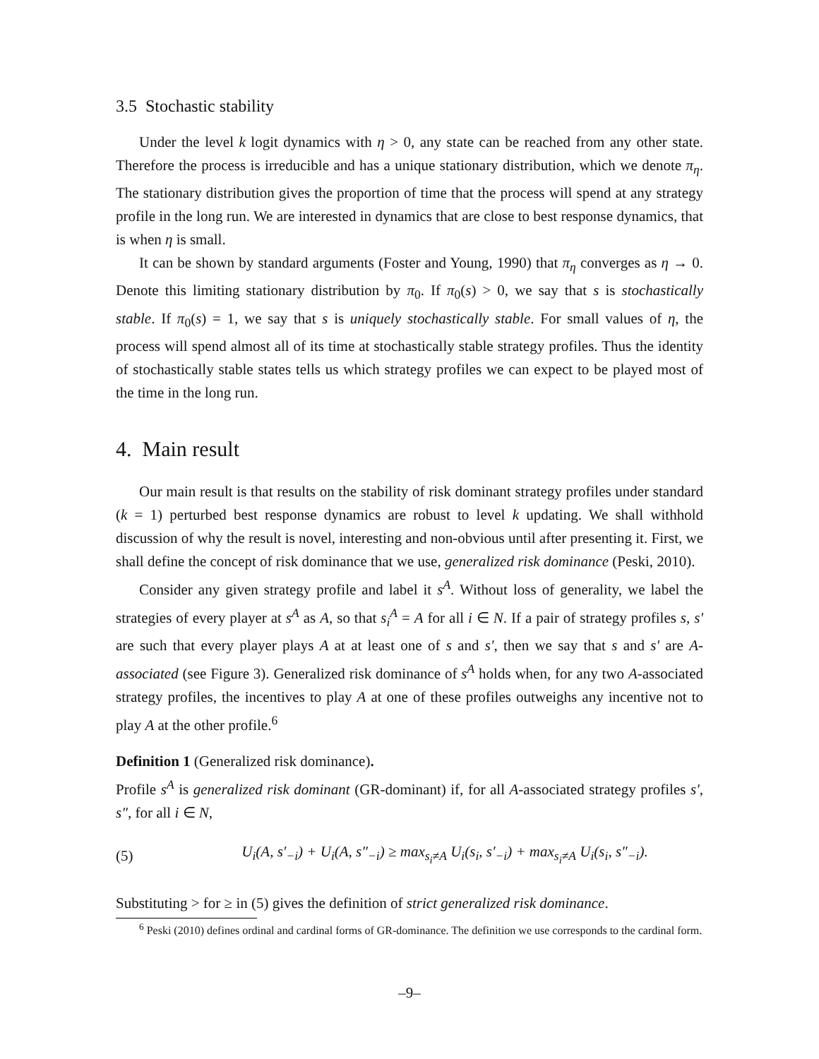3.5 Stochastic stability
Under the level k logit dynamics with η > 0, any state can be reached from any other state. Therefore the process is irreducible and has a unique stationary distribution, which we denote π<sub>η</sub>. The stationary distribution gives the proportion of time that the process will spend at any strategy profile in the long run. We are interested in dynamics that are close to best response dynamics, that is when η is small.
It can be shown by standard arguments (Foster and Young, 1990) that π<sub>η</sub> converges as η → 0. Denote this limiting stationary distribution by π<sub>0</sub>. If π<sub>0</sub>(s) > 0, we say that s is stochastically stable. If π<sub>0</sub>(s) = 1, we say that s is uniquely stochastically stable. For small values of η, the process will spend almost all of its time at stochastically stable strategy profiles. Thus the identity of stochastically stable states tells us which strategy profiles we can expect to be played most of the time in the long run.
4. Main result
Our main result is that results on the stability of risk dominant strategy profiles under standard (k = 1) perturbed best response dynamics are robust to level k updating. We shall withhold discussion of why the result is novel, interesting and non-obvious until after presenting it. First, we shall define the concept of risk dominance that we use, generalized risk dominance (Peski, 2010).
Consider any given strategy profile and label it s<sup>A</sup>. Without loss of generality, we label the strategies of every player at s<sup>A</sup> as A, so that s<sub>i</sub><sup>A</sup> = A for all i ∈ N. If a pair of strategy profiles s, s′ are such that every player plays A at at least one of s and s′, then we say that s and s′ are A-associated (see Figure 3). Generalized risk dominance of s<sup>A</sup> holds when, for any two A-associated strategy profiles, the incentives to play A at one of these profiles outweighs any incentive not to play A at the other profile.<sup>6</sup>
Definition 1 (Generalized risk dominance).
Profile s<sup>A</sup> is generalized risk dominant (GR-dominant) if, for all A-associated strategy profiles s′, s″, for all i ∈ N,
(5) U<sub>i</sub>(A, s′<sub>−i</sub>) + U<sub>i</sub>(A, s″<sub>−i</sub>) ≥ max<sub>s<sub>i</sub>≠A</sub> U<sub>i</sub>(s<sub>i</sub>, s′<sub>−i</sub>) + max<sub>s<sub>i</sub>≠A</sub> U<sub>i</sub>(s<sub>i</sub>, s″<sub>−i</sub>).
Substituting > for ≥ in (5) gives the definition of strict generalized risk dominance.
<sup>6</sup> Peski (2010) defines ordinal and cardinal forms of GR-dominance. The definition we use corresponds to the cardinal form.
–9–